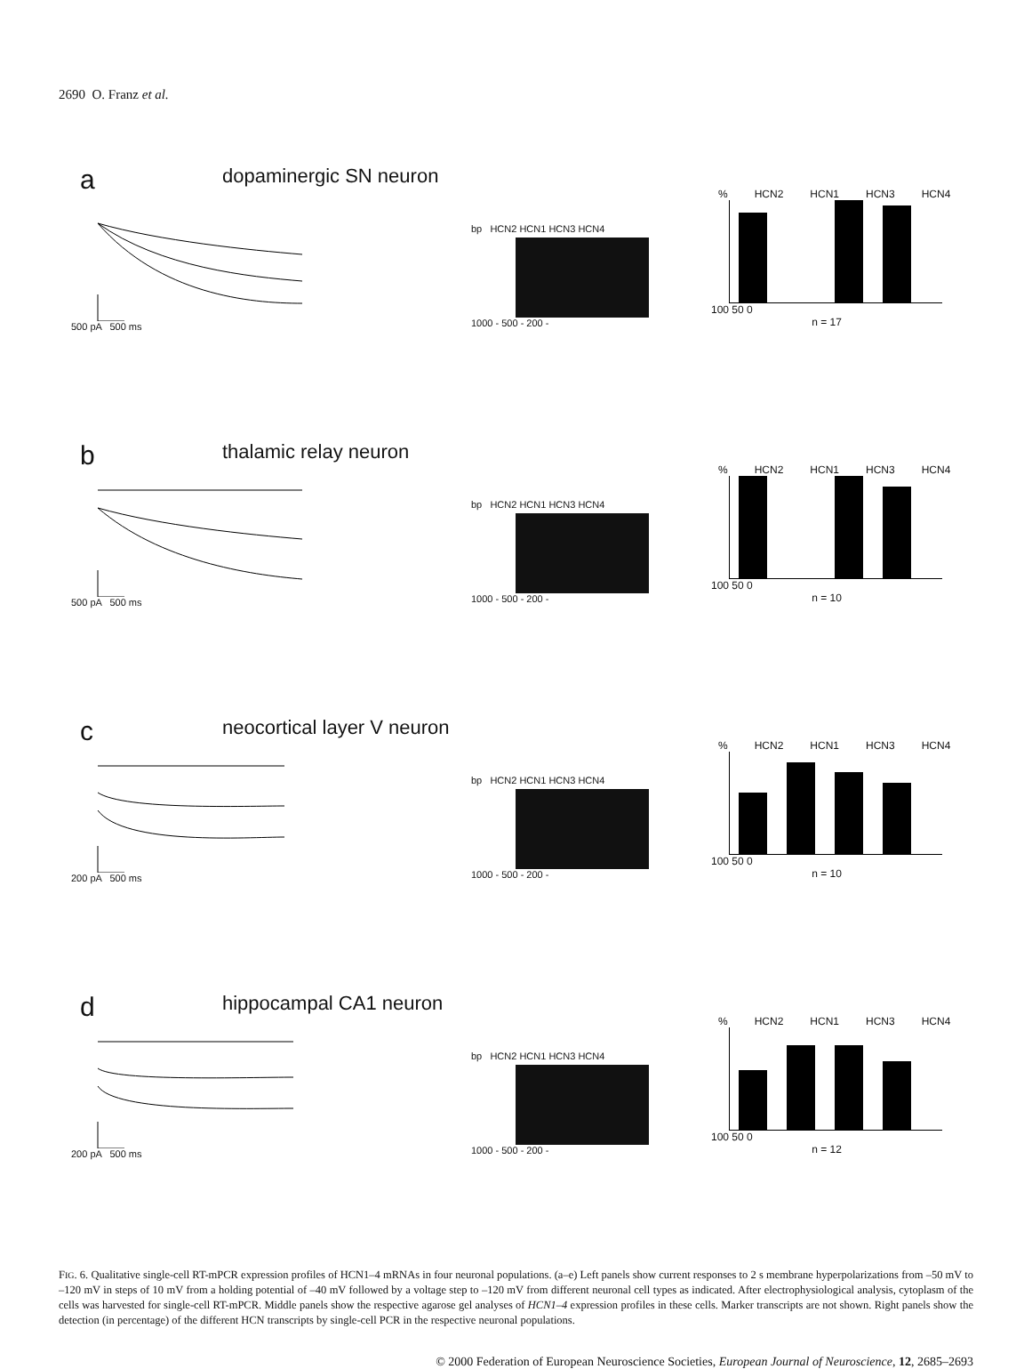2690 O. Franz et al.
a
dopaminergic SN neuron
500 pA 500 ms
bp HCN2 HCN1 HCN3 HCN4
1000 - 500 - 200 -
% HCN2 HCN1 HCN3 HCN4
100 50 0
n = 17
b
thalamic relay neuron
500 pA 500 ms
bp HCN2 HCN1 HCN3 HCN4
1000 - 500 - 200 -
% HCN2 HCN1 HCN3 HCN4
100 50 0
n = 10
c
neocortical layer V neuron
200 pA 500 ms
bp HCN2 HCN1 HCN3 HCN4
1000 - 500 - 200 -
% HCN2 HCN1 HCN3 HCN4
100 50 0
n = 10
d
hippocampal CA1 neuron
200 pA 500 ms
bp HCN2 HCN1 HCN3 HCN4
1000 - 500 - 200 -
% HCN2 HCN1 HCN3 HCN4
100 50 0
n = 12
FIG. 6. Qualitative single-cell RT-mPCR expression profiles of HCN1–4 mRNAs in four neuronal populations. (a–e) Left panels show current responses to 2 s membrane hyperpolarizations from –50 mV to –120 mV in steps of 10 mV from a holding potential of –40 mV followed by a voltage step to –120 mV from different neuronal cell types as indicated. After electrophysiological analysis, cytoplasm of the cells was harvested for single-cell RT-mPCR. Middle panels show the respective agarose gel analyses of HCN1–4 expression profiles in these cells. Marker transcripts are not shown. Right panels show the detection (in percentage) of the different HCN transcripts by single-cell PCR in the respective neuronal populations.
© 2000 Federation of European Neuroscience Societies, European Journal of Neuroscience, 12, 2685–2693